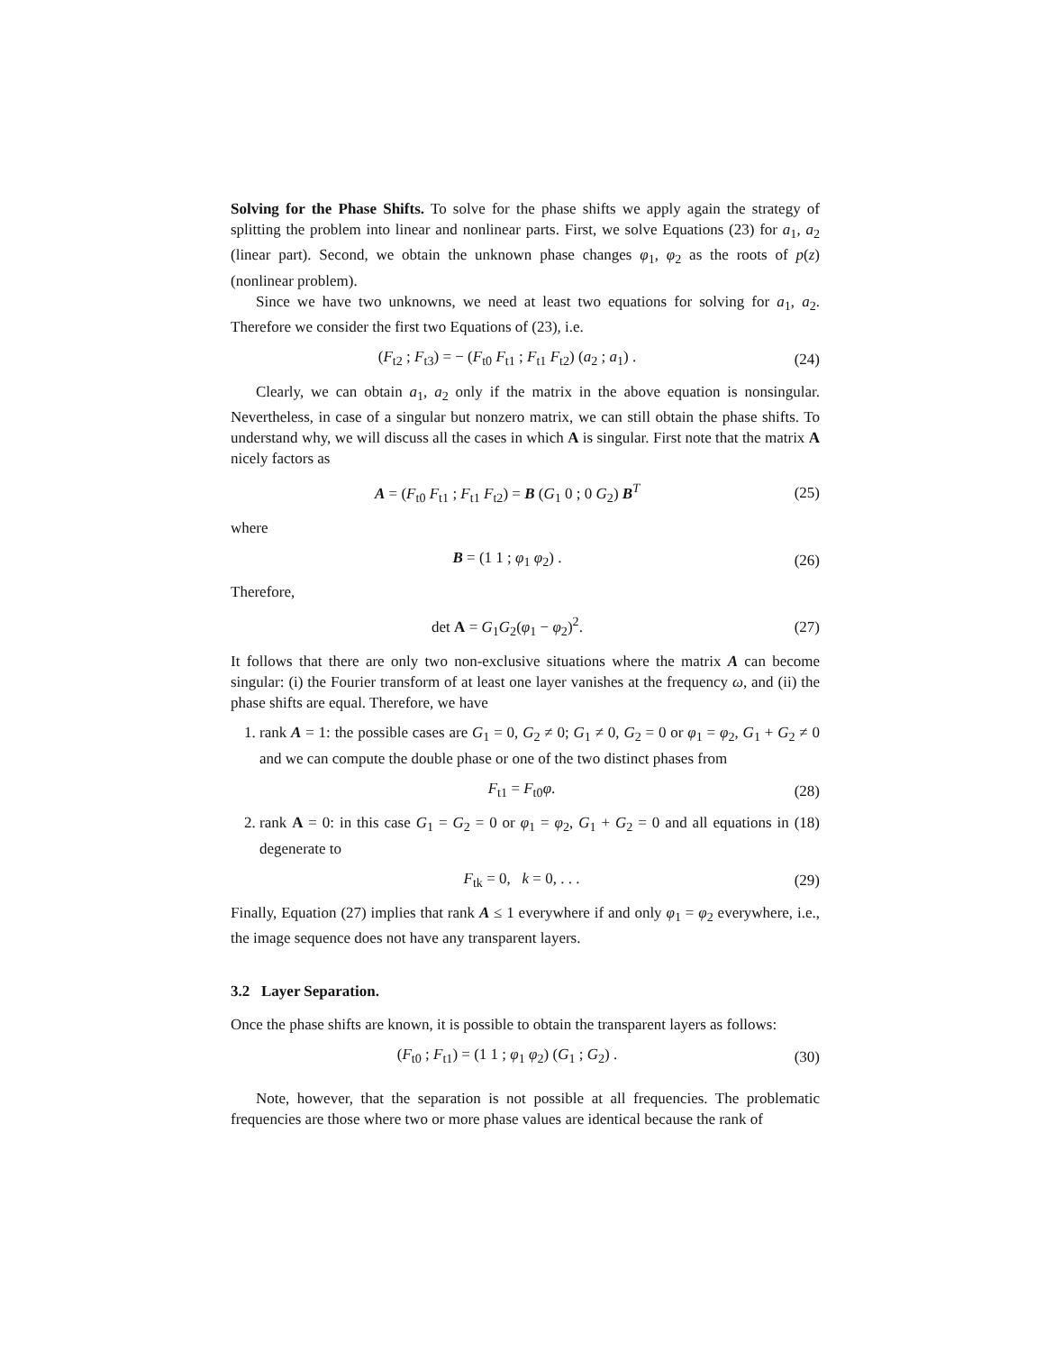Solving for the Phase Shifts. To solve for the phase shifts we apply again the strategy of splitting the problem into linear and nonlinear parts. First, we solve Equations (23) for a<sub>1</sub>, a<sub>2</sub> (linear part). Second, we obtain the unknown phase changes φ<sub>1</sub>, φ<sub>2</sub> as the roots of p(z) (nonlinear problem).
Since we have two unknowns, we need at least two equations for solving for a<sub>1</sub>, a<sub>2</sub>. Therefore we consider the first two Equations of (23), i.e.
(F<sub>t2</sub> ; F<sub>t3</sub>) = − (F<sub>t0</sub> F<sub>t1</sub> ; F<sub>t1</sub> F<sub>t2</sub>) (a<sub>2</sub> ; a<sub>1</sub>) .
(24)
Clearly, we can obtain a<sub>1</sub>, a<sub>2</sub> only if the matrix in the above equation is nonsingular. Nevertheless, in case of a singular but nonzero matrix, we can still obtain the phase shifts. To understand why, we will discuss all the cases in which A is singular. First note that the matrix A nicely factors as
A = (F<sub>t0</sub> F<sub>t1</sub> ; F<sub>t1</sub> F<sub>t2</sub>) = B (G<sub>1</sub> 0 ; 0 G<sub>2</sub>) B<sup>T</sup>
(25)
where
B = (1 1 ; φ<sub>1</sub> φ<sub>2</sub>) .
(26)
Therefore,
det A = G<sub>1</sub>G<sub>2</sub>(φ<sub>1</sub> − φ<sub>2</sub>)<sup>2</sup>.
(27)
It follows that there are only two non-exclusive situations where the matrix A can become singular: (i) the Fourier transform of at least one layer vanishes at the frequency ω, and (ii) the phase shifts are equal. Therefore, we have
1. rank A = 1: the possible cases are G<sub>1</sub> = 0, G<sub>2</sub> ≠ 0; G<sub>1</sub> ≠ 0, G<sub>2</sub> = 0 or φ<sub>1</sub> = φ<sub>2</sub>, G<sub>1</sub> + G<sub>2</sub> ≠ 0 and we can compute the double phase or one of the two distinct phases from
F<sub>t1</sub> = F<sub>t0</sub>φ.
(28)
2. rank A = 0: in this case G<sub>1</sub> = G<sub>2</sub> = 0 or φ<sub>1</sub> = φ<sub>2</sub>, G<sub>1</sub> + G<sub>2</sub> = 0 and all equations in (18) degenerate to
F<sub>tk</sub> = 0, k = 0, . . .
(29)
Finally, Equation (27) implies that rank A ≤ 1 everywhere if and only φ<sub>1</sub> = φ<sub>2</sub> everywhere, i.e., the image sequence does not have any transparent layers.
3.2 Layer Separation.
Once the phase shifts are known, it is possible to obtain the transparent layers as follows:
(F<sub>t0</sub> ; F<sub>t1</sub>) = (1 1 ; φ<sub>1</sub> φ<sub>2</sub>) (G<sub>1</sub> ; G<sub>2</sub>) .
(30)
Note, however, that the separation is not possible at all frequencies. The problematic frequencies are those where two or more phase values are identical because the rank of